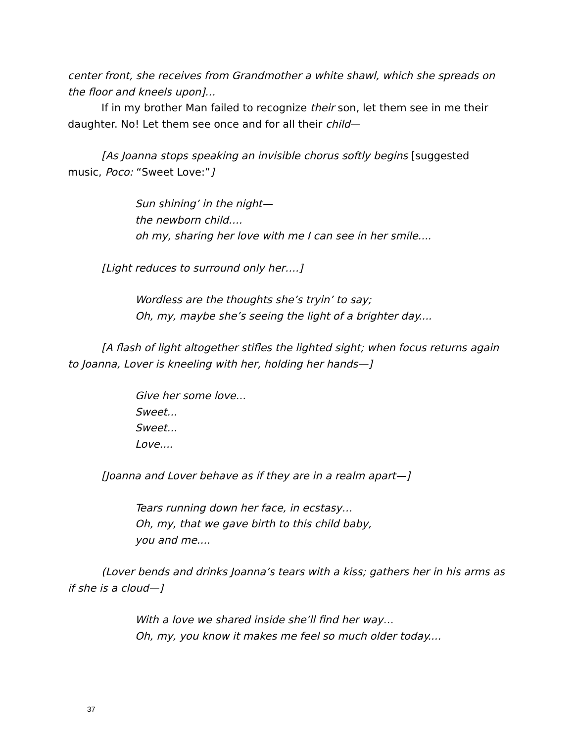center front, she receives from Grandmother a white shawl, which she spreads on the floor and kneels upon]…
If in my brother Man failed to recognize their son, let them see in me their daughter. No! Let them see once and for all their child—
[As Joanna stops speaking an invisible chorus softly begins [suggested music, Poco: “Sweet Love:”]
Sun shining’ in the night—
the newborn child….
oh my, sharing her love with me I can see in her smile....
[Light reduces to surround only her….]
Wordless are the thoughts she’s tryin’ to say;
Oh, my, maybe she’s seeing the light of a brighter day....
[A flash of light altogether stifles the lighted sight; when focus returns again to Joanna, Lover is kneeling with her, holding her hands—]
Give her some love...
Sweet...
Sweet...
Love....
[Joanna and Lover behave as if they are in a realm apart—]
Tears running down her face, in ecstasy…
Oh, my, that we gave birth to this child baby,
you and me....
(Lover bends and drinks Joanna’s tears with a kiss; gathers her in his arms as if she is a cloud—]
With a love we shared inside she’ll find her way…
Oh, my, you know it makes me feel so much older today....
37